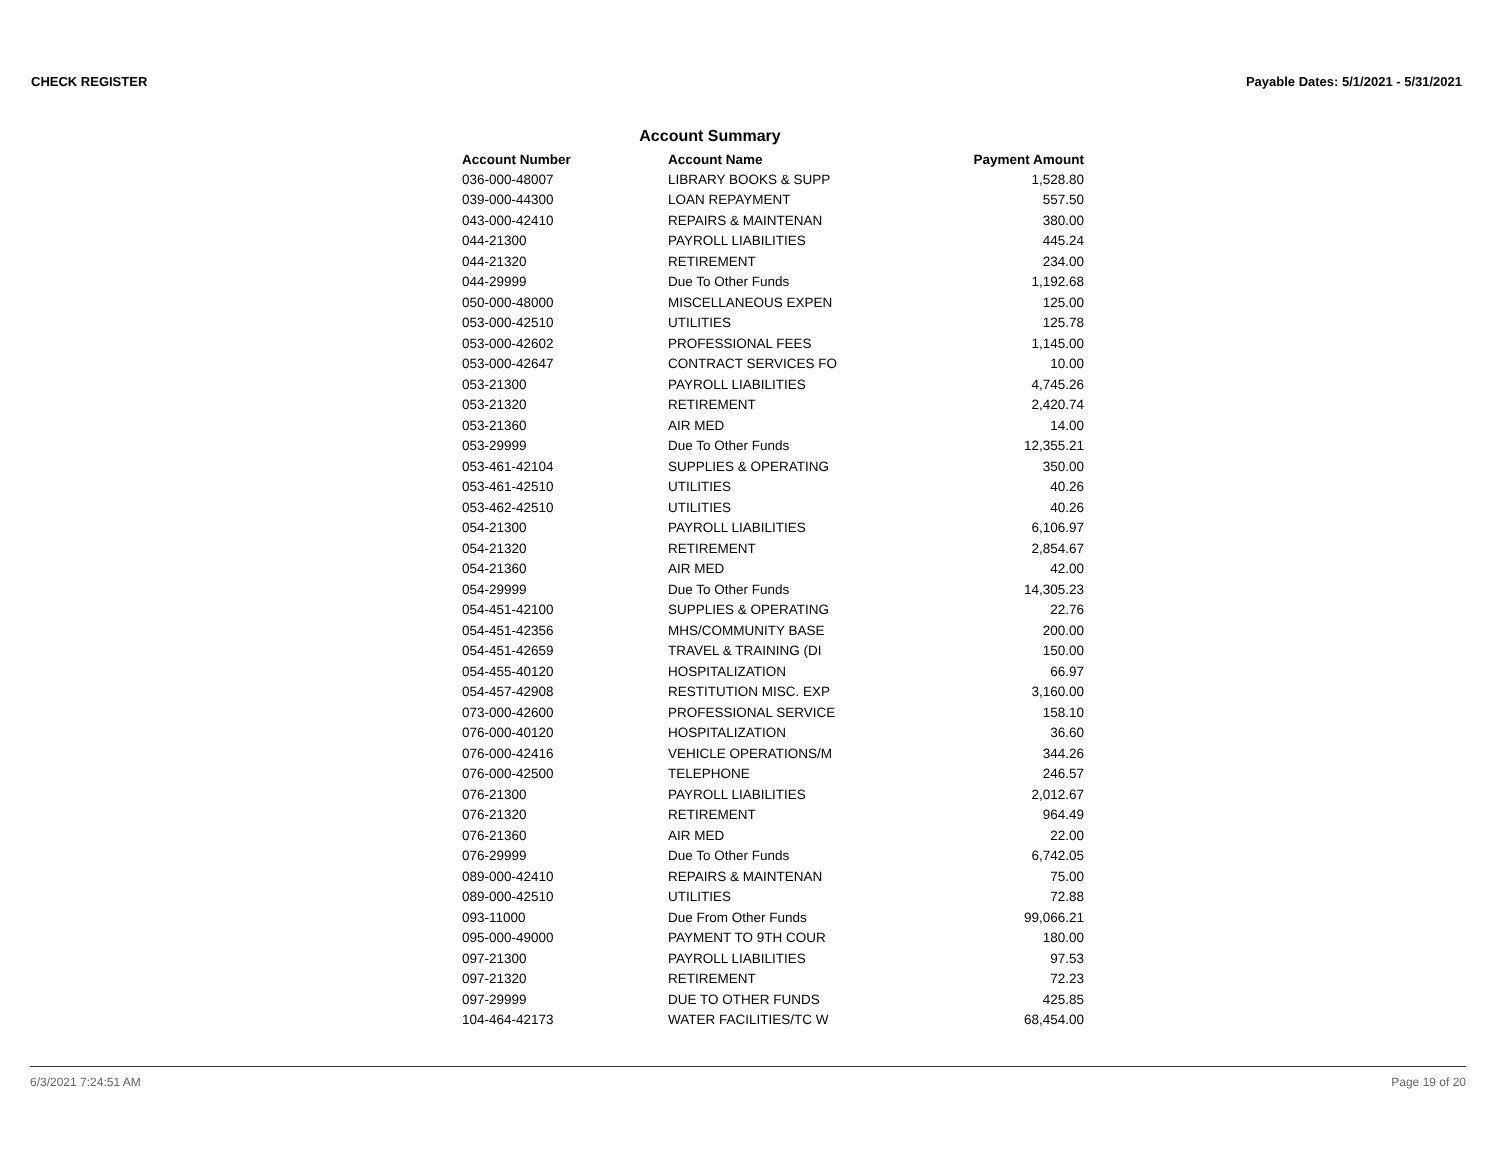CHECK REGISTER Payable Dates: 5/1/2021 - 5/31/2021
Account Summary
| Account Number | Account Name | Payment Amount |
| --- | --- | --- |
| 036-000-48007 | LIBRARY BOOKS & SUPP | 1,528.80 |
| 039-000-44300 | LOAN REPAYMENT | 557.50 |
| 043-000-42410 | REPAIRS & MAINTENAN | 380.00 |
| 044-21300 | PAYROLL LIABILITIES | 445.24 |
| 044-21320 | RETIREMENT | 234.00 |
| 044-29999 | Due To Other Funds | 1,192.68 |
| 050-000-48000 | MISCELLANEOUS EXPEN | 125.00 |
| 053-000-42510 | UTILITIES | 125.78 |
| 053-000-42602 | PROFESSIONAL FEES | 1,145.00 |
| 053-000-42647 | CONTRACT SERVICES FO | 10.00 |
| 053-21300 | PAYROLL LIABILITIES | 4,745.26 |
| 053-21320 | RETIREMENT | 2,420.74 |
| 053-21360 | AIR MED | 14.00 |
| 053-29999 | Due To Other Funds | 12,355.21 |
| 053-461-42104 | SUPPLIES & OPERATING | 350.00 |
| 053-461-42510 | UTILITIES | 40.26 |
| 053-462-42510 | UTILITIES | 40.26 |
| 054-21300 | PAYROLL LIABILITIES | 6,106.97 |
| 054-21320 | RETIREMENT | 2,854.67 |
| 054-21360 | AIR MED | 42.00 |
| 054-29999 | Due To Other Funds | 14,305.23 |
| 054-451-42100 | SUPPLIES & OPERATING | 22.76 |
| 054-451-42356 | MHS/COMMUNITY BASE | 200.00 |
| 054-451-42659 | TRAVEL & TRAINING (DI | 150.00 |
| 054-455-40120 | HOSPITALIZATION | 66.97 |
| 054-457-42908 | RESTITUTION MISC. EXP | 3,160.00 |
| 073-000-42600 | PROFESSIONAL SERVICE | 158.10 |
| 076-000-40120 | HOSPITALIZATION | 36.60 |
| 076-000-42416 | VEHICLE OPERATIONS/M | 344.26 |
| 076-000-42500 | TELEPHONE | 246.57 |
| 076-21300 | PAYROLL LIABILITIES | 2,012.67 |
| 076-21320 | RETIREMENT | 964.49 |
| 076-21360 | AIR MED | 22.00 |
| 076-29999 | Due To Other Funds | 6,742.05 |
| 089-000-42410 | REPAIRS & MAINTENAN | 75.00 |
| 089-000-42510 | UTILITIES | 72.88 |
| 093-11000 | Due From Other Funds | 99,066.21 |
| 095-000-49000 | PAYMENT TO 9TH COUR | 180.00 |
| 097-21300 | PAYROLL LIABILITIES | 97.53 |
| 097-21320 | RETIREMENT | 72.23 |
| 097-29999 | DUE TO OTHER FUNDS | 425.85 |
| 104-464-42173 | WATER FACILITIES/TC W | 68,454.00 |
6/3/2021 7:24:51 AM Page 19 of 20